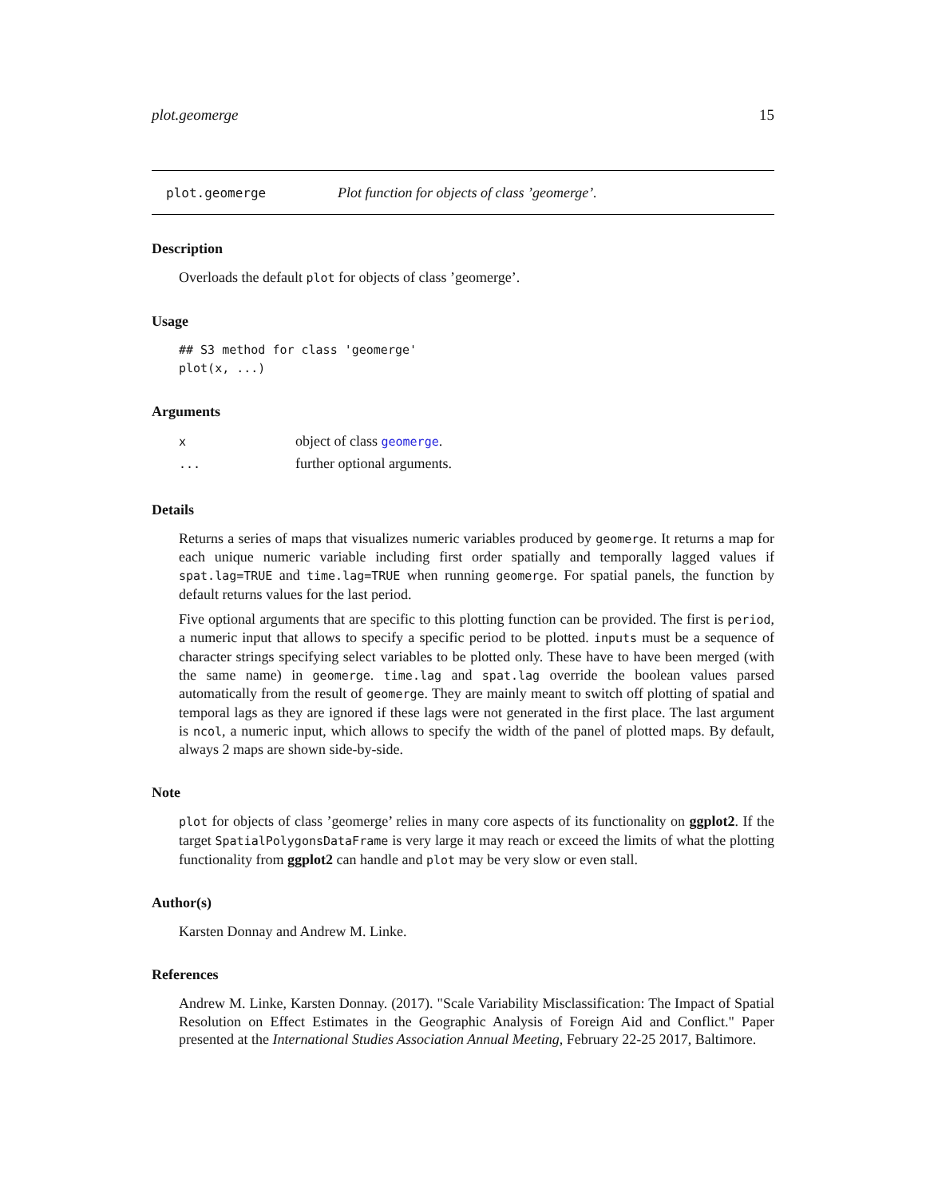plot.geomerge 15
plot.geomerge Plot function for objects of class ’geomerge’.
Description
Overloads the default plot for objects of class ’geomerge’.
Usage
## S3 method for class 'geomerge'
plot(x, ...)
Arguments
| x | object of class geomerge . |
| ... | further optional arguments. |
Details
Returns a series of maps that visualizes numeric variables produced by geomerge. It returns a map for each unique numeric variable including first order spatially and temporally lagged values if spat.lag=TRUE and time.lag=TRUE when running geomerge. For spatial panels, the function by default returns values for the last period.
Five optional arguments that are specific to this plotting function can be provided. The first is period, a numeric input that allows to specify a specific period to be plotted. inputs must be a sequence of character strings specifying select variables to be plotted only. These have to have been merged (with the same name) in geomerge. time.lag and spat.lag override the boolean values parsed automatically from the result of geomerge. They are mainly meant to switch off plotting of spatial and temporal lags as they are ignored if these lags were not generated in the first place. The last argument is ncol, a numeric input, which allows to specify the width of the panel of plotted maps. By default, always 2 maps are shown side-by-side.
Note
plot for objects of class ’geomerge’ relies in many core aspects of its functionality on ggplot2. If the target SpatialPolygonsDataFrame is very large it may reach or exceed the limits of what the plotting functionality from ggplot2 can handle and plot may be very slow or even stall.
Author(s)
Karsten Donnay and Andrew M. Linke.
References
Andrew M. Linke, Karsten Donnay. (2017). "Scale Variability Misclassification: The Impact of Spatial Resolution on Effect Estimates in the Geographic Analysis of Foreign Aid and Conflict." Paper presented at the International Studies Association Annual Meeting, February 22-25 2017, Baltimore.